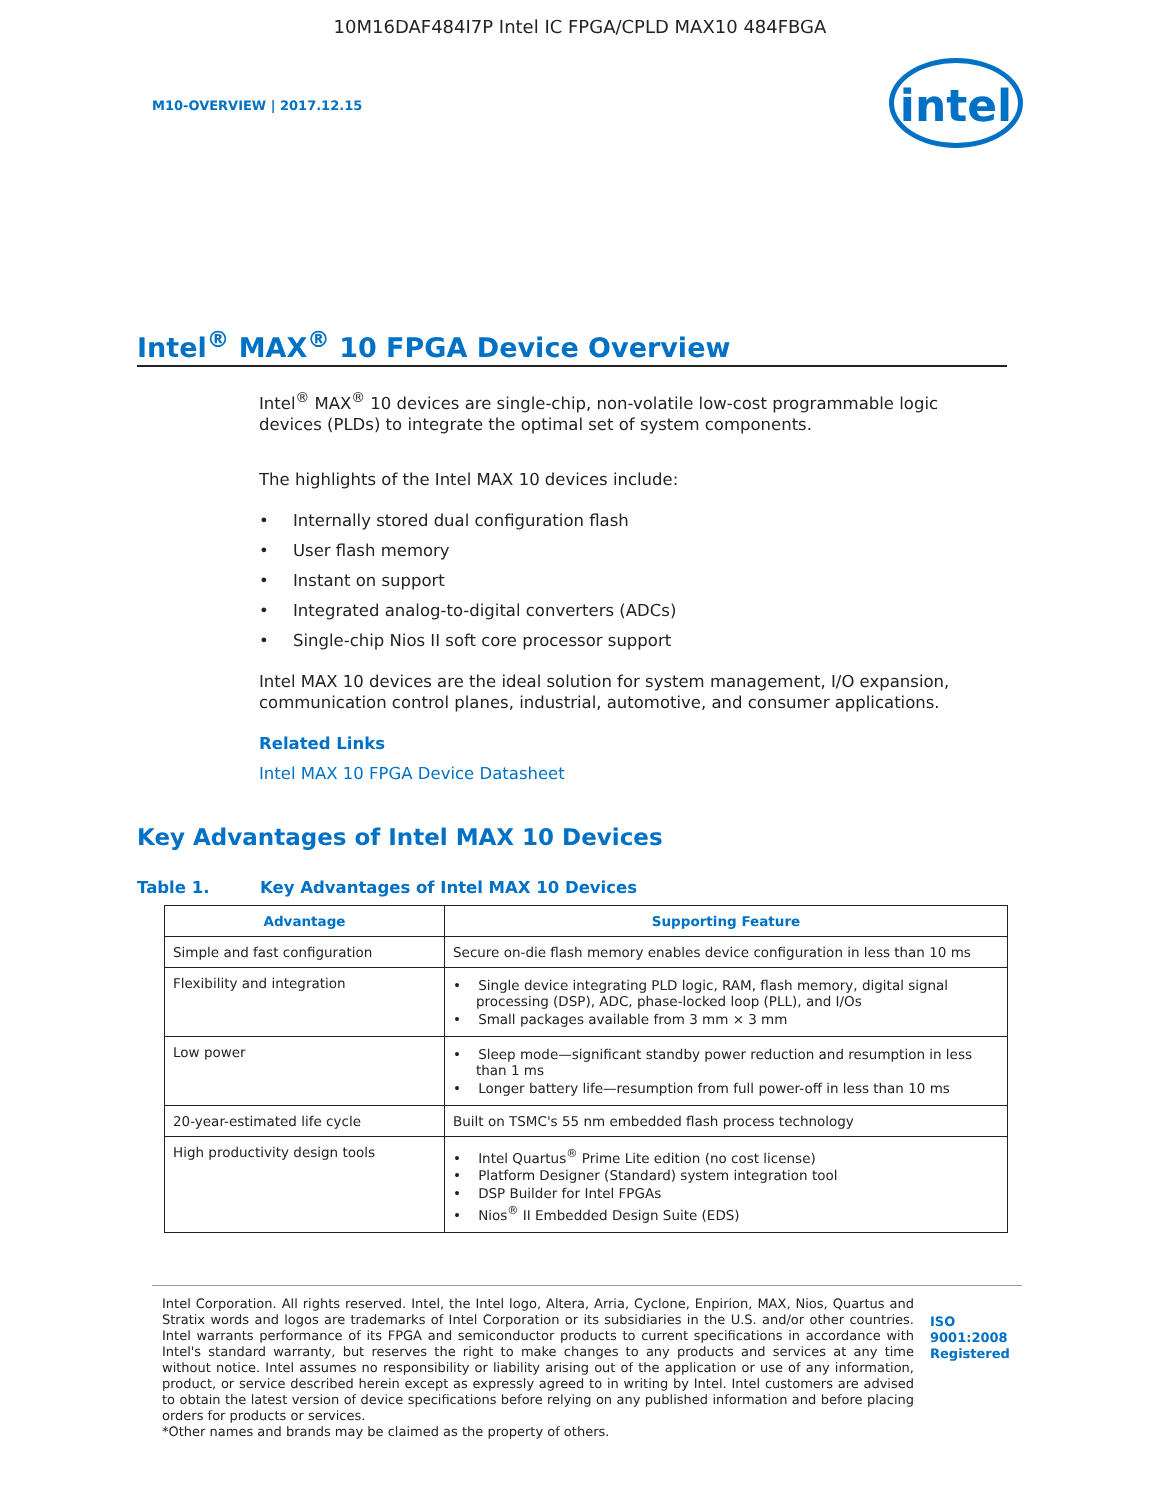10M16DAF484I7P Intel IC FPGA/CPLD MAX10 484FBGA
M10-OVERVIEW | 2017.12.15
intel
Intel<sup>®</sup> MAX<sup>®</sup> 10 FPGA Device Overview
Intel<sup>®</sup> MAX<sup>®</sup> 10 devices are single-chip, non-volatile low-cost programmable logic devices (PLDs) to integrate the optimal set of system components.
The highlights of the Intel MAX 10 devices include:
• Internally stored dual configuration flash
• User flash memory
• Instant on support
• Integrated analog-to-digital converters (ADCs)
• Single-chip Nios II soft core processor support
Intel MAX 10 devices are the ideal solution for system management, I/O expansion, communication control planes, industrial, automotive, and consumer applications.
Related Links
Intel MAX 10 FPGA Device Datasheet
Key Advantages of Intel MAX 10 Devices
Table 1. Key Advantages of Intel MAX 10 Devices
| Advantage | Supporting Feature |
| --- | --- |
| Simple and fast configuration | Secure on-die flash memory enables device configuration in less than 10 ms |
| Flexibility and integration | • Single device integrating PLD logic, RAM, flash memory, digital signal processing (DSP), ADC, phase-locked loop (PLL), and I/Os • Small packages available from 3 mm × 3 mm |
| Low power | • Sleep mode—significant standby power reduction and resumption in less than 1 ms • Longer battery life—resumption from full power-off in less than 10 ms |
| 20-year-estimated life cycle | Built on TSMC's 55 nm embedded flash process technology |
| High productivity design tools | • Intel Quartus<sup>®</sup> Prime Lite edition (no cost license) • Platform Designer (Standard) system integration tool • DSP Builder for Intel FPGAs • Nios<sup>®</sup> II Embedded Design Suite (EDS) |
Intel Corporation. All rights reserved. Intel, the Intel logo, Altera, Arria, Cyclone, Enpirion, MAX, Nios, Quartus and Stratix words and logos are trademarks of Intel Corporation or its subsidiaries in the U.S. and/or other countries. Intel warrants performance of its FPGA and semiconductor products to current specifications in accordance with Intel's standard warranty, but reserves the right to make changes to any products and services at any time without notice. Intel assumes no responsibility or liability arising out of the application or use of any information, product, or service described herein except as expressly agreed to in writing by Intel. Intel customers are advised to obtain the latest version of device specifications before relying on any published information and before placing orders for products or services.
*Other names and brands may be claimed as the property of others.
ISO
9001:2008
Registered